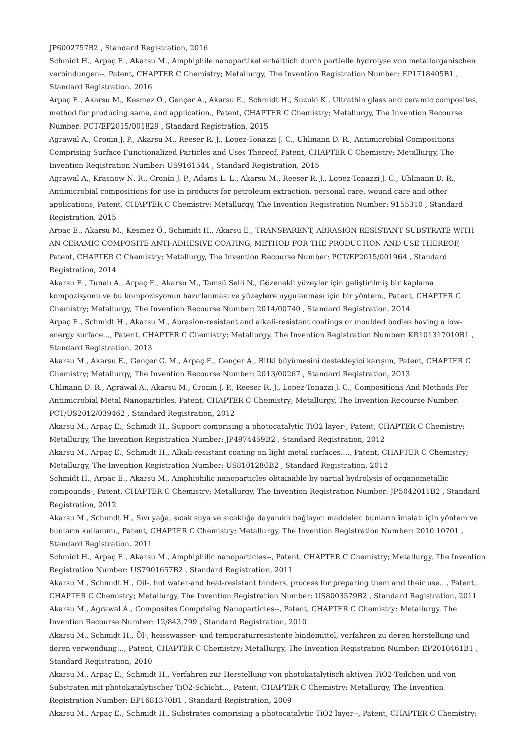JP6002757B2 , Standard Registration, 2016
Schmidt H., Arpaç E., Akarsu M., Amphiphile nanopartikel erhältlich durch partielle hydrolyse von metallorganischen verbindungen--, Patent, CHAPTER C Chemistry; Metallurgy, The Invention Registration Number: EP1718405B1 , Standard Registration, 2016
Arpaç E., Akarsu M., Kesmez Ö., Gençer A., Akarsu E., Schmidt H., Suzuki K., Ultrathin glass and ceramic composites, method for producing same, and application., Patent, CHAPTER C Chemistry; Metallurgy, The Invention Recourse Number: PCT/EP2015/001829 , Standard Registration, 2015
Agrawal A., Cronin J. P., Akarsu M., Reeser R. J., Lopez-Tonazzi J. C., Uhlmann D. R., Antimicrobial Compositions Comprising Surface Functionalized Particles and Uses Thereof, Patent, CHAPTER C Chemistry; Metallurgy, The Invention Registration Number: US9161544 , Standard Registration, 2015
Agrawal A., Krasnow N. R., Cronin J. P., Adams L. L., Akarsu M., Reeser R. J., Lopez-Tonazzi J. C., Uhlmann D. R., Antimicrobial compositions for use in products for petroleum extraction, personal care, wound care and other applications, Patent, CHAPTER C Chemistry; Metallurgy, The Invention Registration Number: 9155310 , Standard Registration, 2015
Arpaç E., Akarsu M., Kesmez Ö., Schimidt H., Akarsu E., TRANSPARENT, ABRASION RESISTANT SUBSTRATE WITH AN CERAMIC COMPOSITE ANTI-ADHESIVE COATING, METHOD FOR THE PRODUCTION AND USE THEREOF, Patent, CHAPTER C Chemistry; Metallurgy, The Invention Recourse Number: PCT/EP2015/001964 , Standard Registration, 2014
Akarsu E., Tunalı A., Arpaç E., Akarsu M., Tamsü Selli N., Gözenekli yüzeyler için geliştirilmiş bir kaplama kompozisyonu ve bu kompozisyonun hazırlanması ve yüzeylere uygulanması için bir yöntem., Patent, CHAPTER C Chemistry; Metallurgy, The Invention Recourse Number: 2014/00740 , Standard Registration, 2014
Arpaç E., Schmidt H., Akarsu M., Abrasion-resistant and alkali-resistant coatings or moulded bodies having a low-energy surface..., Patent, CHAPTER C Chemistry; Metallurgy, The Invention Registration Number: KR101317010B1 , Standard Registration, 2013
Akarsu M., Akarsu E., Gençer G. M., Arpaç E., Gençer A., Bitki büyümesini destekleyici karışım, Patent, CHAPTER C Chemistry; Metallurgy, The Invention Recourse Number: 2013/00267 , Standard Registration, 2013
Uhlmann D. R., Agrawal A., Akarsu M., Cronin J. P., Reeser R. J., Lopez-Tonazzı J. C., Compositions And Methods For Antimicrobial Metal Nanoparticles, Patent, CHAPTER C Chemistry; Metallurgy, The Invention Recourse Number: PCT/US2012/039462 , Standard Registration, 2012
Akarsu M., Arpaç E., Schmidt H., Support comprising a photocatalytic TiO2 layer-, Patent, CHAPTER C Chemistry; Metallurgy, The Invention Registration Number: JP4974459B2 , Standard Registration, 2012
Akarsu M., Arpaç E., Schmidt H., Alkali-resistant coating on light metal surfaces...., Patent, CHAPTER C Chemistry; Metallurgy, The Invention Registration Number: US8101280B2 , Standard Registration, 2012
Schmidt H., Arpaç E., Akarsu M., Amphiphilic nanoparticles obtainable by partial hydrolysis of organometallic compounds-, Patent, CHAPTER C Chemistry; Metallurgy, The Invention Registration Number: JP5042011B2 , Standard Registration, 2012
Akarsu M., Schımdt H., Sıvı yağa, sıcak suya ve sıcaklığa dayanıklı bağlayıcı maddeler. bunların imalatı için yöntem ve bunların kullanımı., Patent, CHAPTER C Chemistry; Metallurgy, The Invention Registration Number: 2010 10701 , Standard Registration, 2011
Schmidt H., Arpaç E., Akarsu M., Amphiphilic nanoparticles--, Patent, CHAPTER C Chemistry; Metallurgy, The Invention Registration Number: US7901657B2 , Standard Registration, 2011
Akarsu M., Schmıdt H., Oil-, hot water-and heat-resistant binders, process for preparing them and their use..., Patent, CHAPTER C Chemistry; Metallurgy, The Invention Registration Number: US8003579B2 , Standard Registration, 2011
Akarsu M., Agrawal A., Composites Comprising Nanoparticles--, Patent, CHAPTER C Chemistry; Metallurgy, The Invention Recourse Number: 12/843,799 , Standard Registration, 2010
Akarsu M., Schmidt H., Öl-, heisswasser- und temperaturresistente bindemittel, verfahren zu deren herstellung und deren verwendung..., Patent, CHAPTER C Chemistry; Metallurgy, The Invention Registration Number: EP2010461B1 , Standard Registration, 2010
Akarsu M., Arpaç E., Schmidt H., Verfahren zur Herstellung von photokatalytisch aktiven TiO2-Teilchen und von Substraten mit photokatalytischer TiO2-Schicht..., Patent, CHAPTER C Chemistry; Metallurgy, The Invention Registration Number: EP1681370B1 , Standard Registration, 2009
Akarsu M., Arpaç E., Schmidt H., Substrates comprising a photocatalytic TiO2 layer--, Patent, CHAPTER C Chemistry;